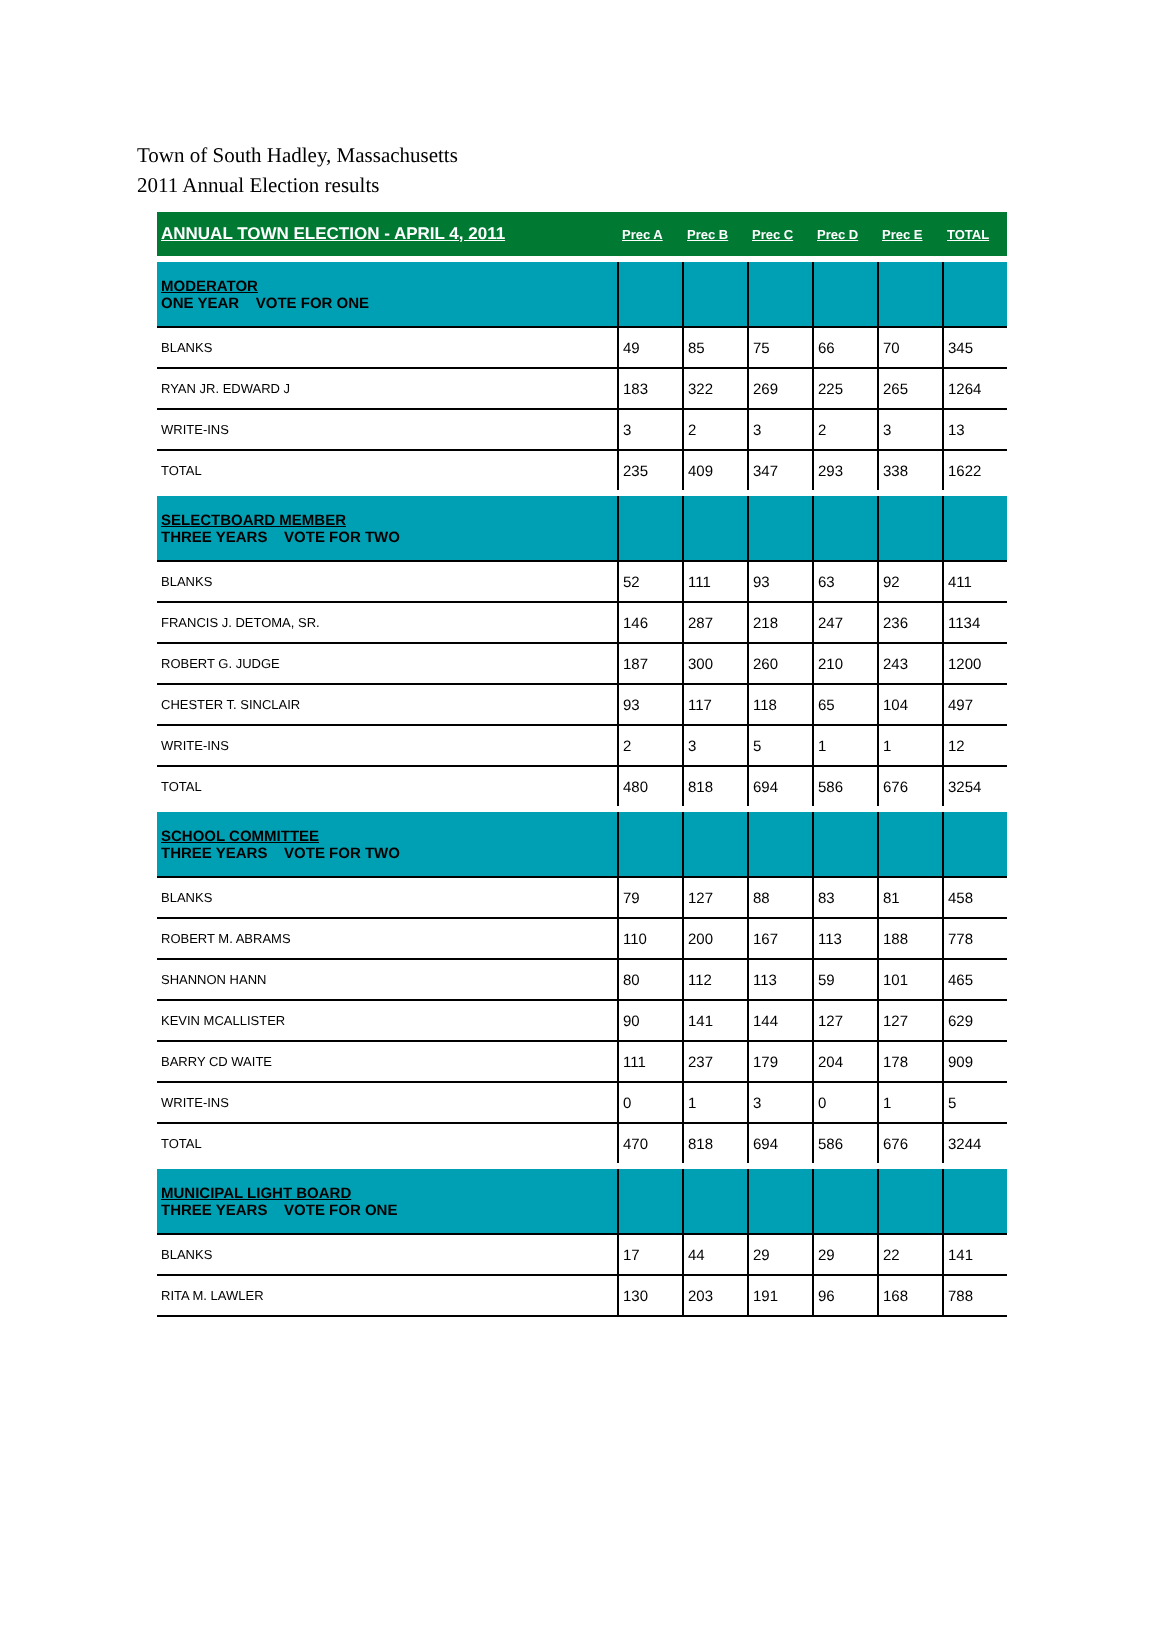Town of South Hadley, Massachusetts
2011 Annual Election results
| ANNUAL TOWN ELECTION - APRIL 4, 2011 | Prec A | Prec B | Prec C | Prec D | Prec E | TOTAL |
| --- | --- | --- | --- | --- | --- | --- |
| MODERATOR ONE YEAR VOTE FOR ONE | | | | | | |
| BLANKS | 49 | 85 | 75 | 66 | 70 | 345 |
| RYAN JR. EDWARD J | 183 | 322 | 269 | 225 | 265 | 1264 |
| WRITE-INS | 3 | 2 | 3 | 2 | 3 | 13 |
| TOTAL | 235 | 409 | 347 | 293 | 338 | 1622 |
| SELECTBOARD MEMBER THREE YEARS VOTE FOR TWO | | | | | | |
| BLANKS | 52 | 111 | 93 | 63 | 92 | 411 |
| FRANCIS J. DETOMA, SR. | 146 | 287 | 218 | 247 | 236 | 1134 |
| ROBERT G. JUDGE | 187 | 300 | 260 | 210 | 243 | 1200 |
| CHESTER T. SINCLAIR | 93 | 117 | 118 | 65 | 104 | 497 |
| WRITE-INS | 2 | 3 | 5 | 1 | 1 | 12 |
| TOTAL | 480 | 818 | 694 | 586 | 676 | 3254 |
| SCHOOL COMMITTEE THREE YEARS VOTE FOR TWO | | | | | | |
| BLANKS | 79 | 127 | 88 | 83 | 81 | 458 |
| ROBERT M. ABRAMS | 110 | 200 | 167 | 113 | 188 | 778 |
| SHANNON HANN | 80 | 112 | 113 | 59 | 101 | 465 |
| KEVIN MCALLISTER | 90 | 141 | 144 | 127 | 127 | 629 |
| BARRY CD WAITE | 111 | 237 | 179 | 204 | 178 | 909 |
| WRITE-INS | 0 | 1 | 3 | 0 | 1 | 5 |
| TOTAL | 470 | 818 | 694 | 586 | 676 | 3244 |
| MUNICIPAL LIGHT BOARD THREE YEARS VOTE FOR ONE | | | | | | |
| BLANKS | 17 | 44 | 29 | 29 | 22 | 141 |
| RITA M. LAWLER | 130 | 203 | 191 | 96 | 168 | 788 |